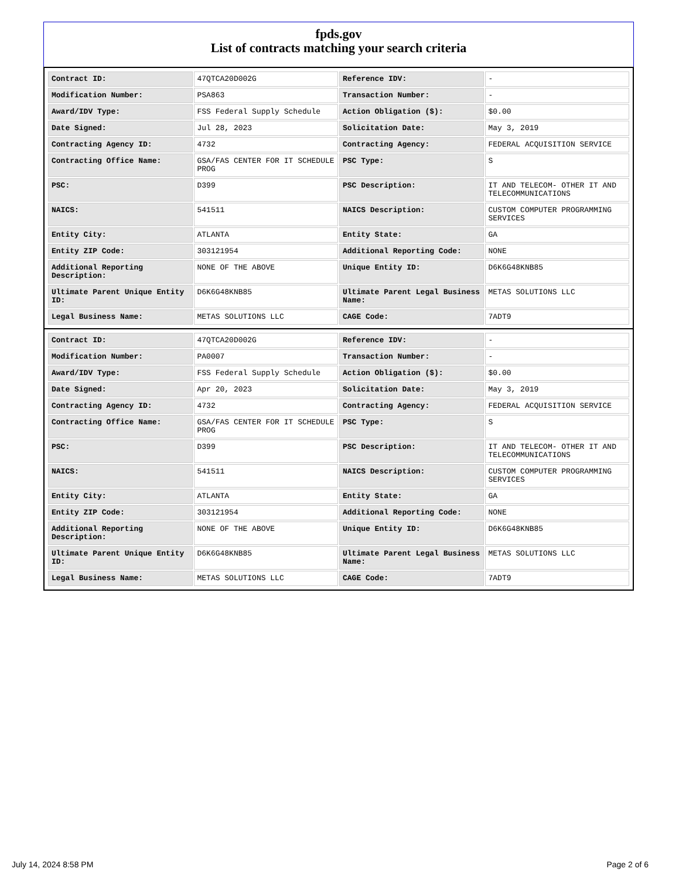fpds.gov
List of contracts matching your search criteria
| Contract ID: | 47QTCA20D002G | Reference IDV: | - |
| Modification Number: | PSA863 | Transaction Number: | - |
| Award/IDV Type: | FSS Federal Supply Schedule | Action Obligation ($): | $0.00 |
| Date Signed: | Jul 28, 2023 | Solicitation Date: | May 3, 2019 |
| Contracting Agency ID: | 4732 | Contracting Agency: | FEDERAL ACQUISITION SERVICE |
| Contracting Office Name: | GSA/FAS CENTER FOR IT SCHEDULE PROG | PSC Type: | S |
| PSC: | D399 | PSC Description: | IT AND TELECOM- OTHER IT AND TELECOMMUNICATIONS |
| NAICS: | 541511 | NAICS Description: | CUSTOM COMPUTER PROGRAMMING SERVICES |
| Entity City: | ATLANTA | Entity State: | GA |
| Entity ZIP Code: | 303121954 | Additional Reporting Code: | NONE |
| Additional Reporting Description: | NONE OF THE ABOVE | Unique Entity ID: | D6K6G48KNB85 |
| Ultimate Parent Unique Entity ID: | D6K6G48KNB85 | Ultimate Parent Legal Business Name: | METAS SOLUTIONS LLC |
| Legal Business Name: | METAS SOLUTIONS LLC | CAGE Code: | 7ADT9 |
| Contract ID: | 47QTCA20D002G | Reference IDV: | - |
| Modification Number: | PA0007 | Transaction Number: | - |
| Award/IDV Type: | FSS Federal Supply Schedule | Action Obligation ($): | $0.00 |
| Date Signed: | Apr 20, 2023 | Solicitation Date: | May 3, 2019 |
| Contracting Agency ID: | 4732 | Contracting Agency: | FEDERAL ACQUISITION SERVICE |
| Contracting Office Name: | GSA/FAS CENTER FOR IT SCHEDULE PROG | PSC Type: | S |
| PSC: | D399 | PSC Description: | IT AND TELECOM- OTHER IT AND TELECOMMUNICATIONS |
| NAICS: | 541511 | NAICS Description: | CUSTOM COMPUTER PROGRAMMING SERVICES |
| Entity City: | ATLANTA | Entity State: | GA |
| Entity ZIP Code: | 303121954 | Additional Reporting Code: | NONE |
| Additional Reporting Description: | NONE OF THE ABOVE | Unique Entity ID: | D6K6G48KNB85 |
| Ultimate Parent Unique Entity ID: | D6K6G48KNB85 | Ultimate Parent Legal Business Name: | METAS SOLUTIONS LLC |
| Legal Business Name: | METAS SOLUTIONS LLC | CAGE Code: | 7ADT9 |
July 14, 2024 8:58 PM Page 2 of 6